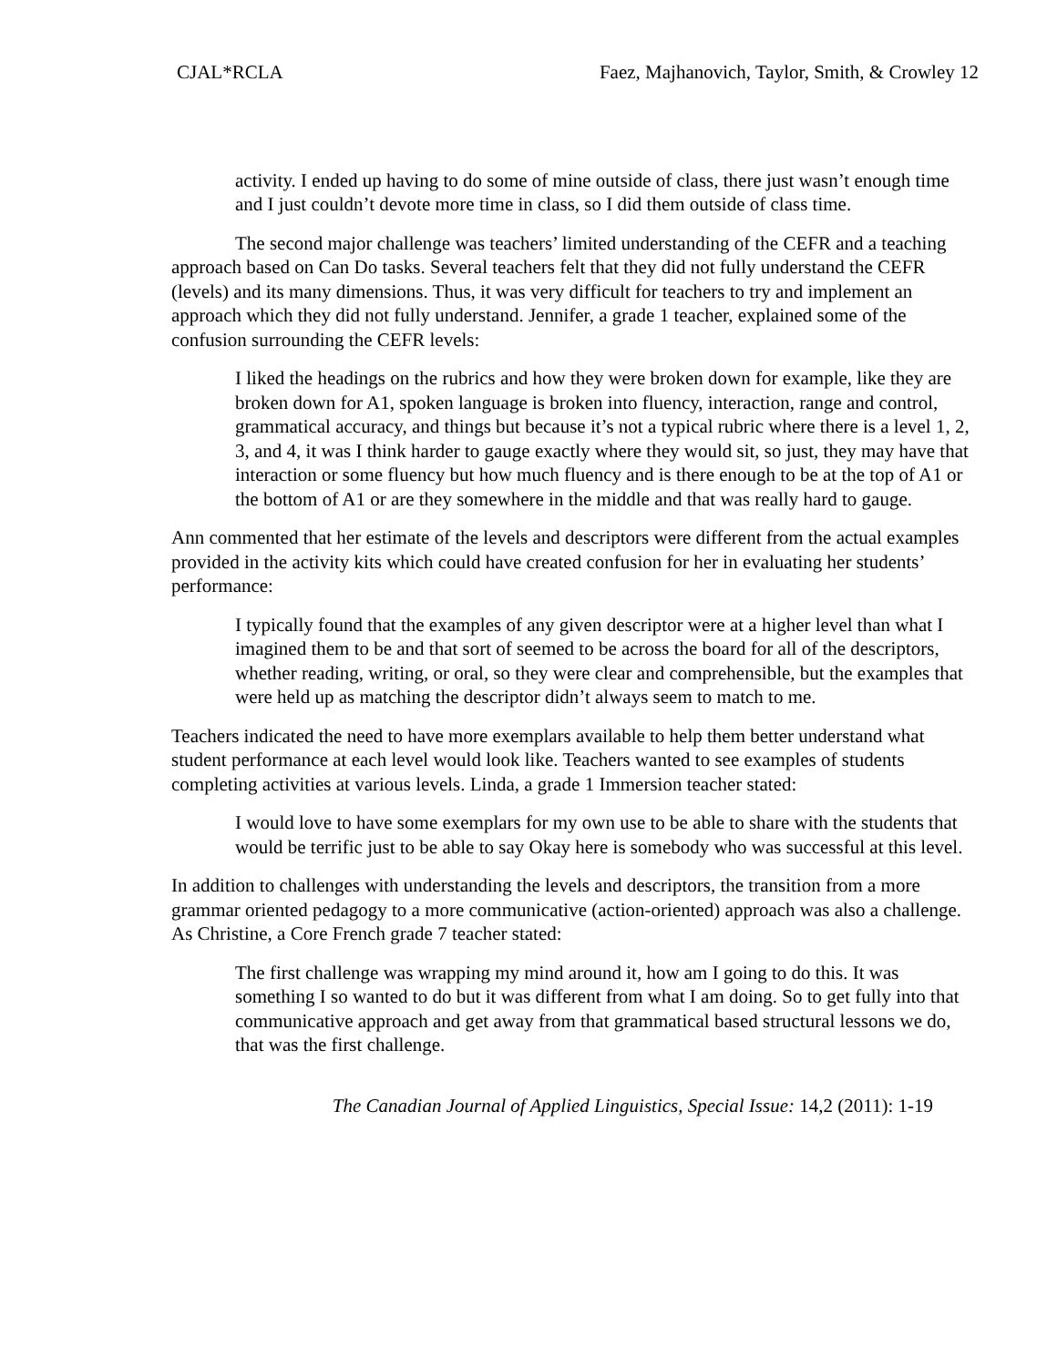CJAL*RCLA Faez, Majhanovich, Taylor, Smith, & Crowley 12
activity. I ended up having to do some of mine outside of class, there just wasn’t enough time and I just couldn’t devote more time in class, so I did them outside of class time.
The second major challenge was teachers’ limited understanding of the CEFR and a teaching approach based on Can Do tasks. Several teachers felt that they did not fully understand the CEFR (levels) and its many dimensions. Thus, it was very difficult for teachers to try and implement an approach which they did not fully understand. Jennifer, a grade 1 teacher, explained some of the confusion surrounding the CEFR levels:
I liked the headings on the rubrics and how they were broken down for example, like they are broken down for A1, spoken language is broken into fluency, interaction, range and control, grammatical accuracy, and things but because it’s not a typical rubric where there is a level 1, 2, 3, and 4, it was I think harder to gauge exactly where they would sit, so just, they may have that interaction or some fluency but how much fluency and is there enough to be at the top of A1 or the bottom of A1 or are they somewhere in the middle and that was really hard to gauge.
Ann commented that her estimate of the levels and descriptors were different from the actual examples provided in the activity kits which could have created confusion for her in evaluating her students’ performance:
I typically found that the examples of any given descriptor were at a higher level than what I imagined them to be and that sort of seemed to be across the board for all of the descriptors, whether reading, writing, or oral, so they were clear and comprehensible, but the examples that were held up as matching the descriptor didn’t always seem to match to me.
Teachers indicated the need to have more exemplars available to help them better understand what student performance at each level would look like. Teachers wanted to see examples of students completing activities at various levels. Linda, a grade 1 Immersion teacher stated:
I would love to have some exemplars for my own use to be able to share with the students that would be terrific just to be able to say Okay here is somebody who was successful at this level.
In addition to challenges with understanding the levels and descriptors, the transition from a more grammar oriented pedagogy to a more communicative (action-oriented) approach was also a challenge. As Christine, a Core French grade 7 teacher stated:
The first challenge was wrapping my mind around it, how am I going to do this. It was something I so wanted to do but it was different from what I am doing. So to get fully into that communicative approach and get away from that grammatical based structural lessons we do, that was the first challenge.
The Canadian Journal of Applied Linguistics, Special Issue: 14,2 (2011): 1-19